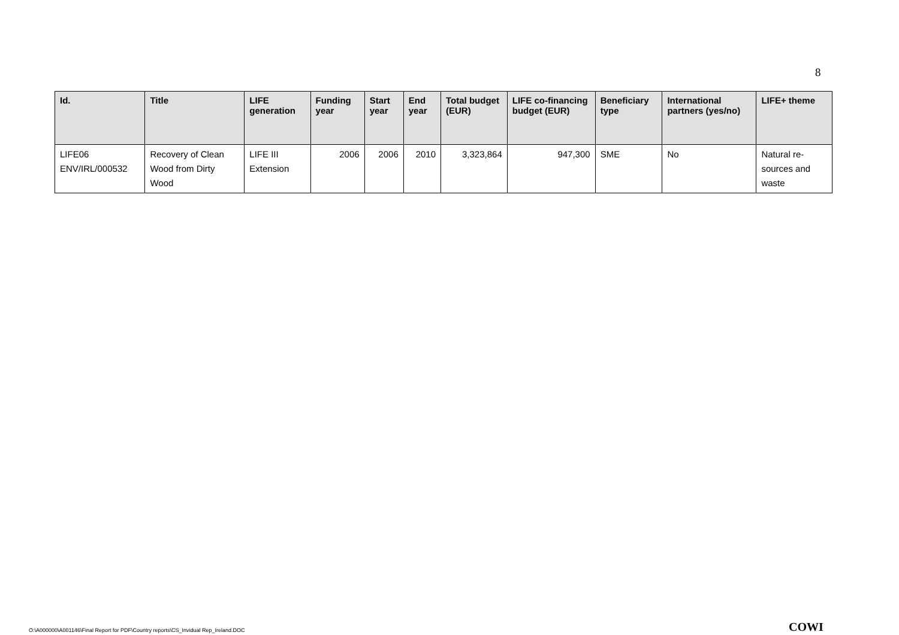8
| Id. | Title | LIFE generation | Funding year | Start year | End year | Total budget (EUR) | LIFE co-financing budget (EUR) | Beneficiary type | International partners (yes/no) | LIFE+ theme |
| --- | --- | --- | --- | --- | --- | --- | --- | --- | --- | --- |
| LIFE06 ENV/IRL/000532 | Recovery of Clean Wood from Dirty Wood | LIFE III Extension | 2006 | 2006 | 2010 | 3,323,864 | 947,300 | SME | No | Natural re-sources and waste |
O:\A000000\A001146\Final Report for PDF\Country reports\CS_Invidual Rep_Ireland.DOC
COWI